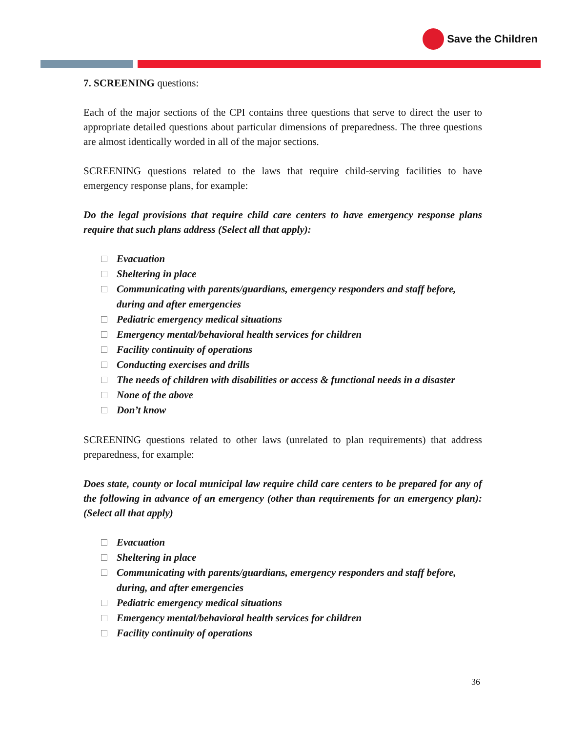Save the Children
7. SCREENING questions:
Each of the major sections of the CPI contains three questions that serve to direct the user to appropriate detailed questions about particular dimensions of preparedness. The three questions are almost identically worded in all of the major sections.
SCREENING questions related to the laws that require child-serving facilities to have emergency response plans, for example:
Do the legal provisions that require child care centers to have emergency response plans require that such plans address (Select all that apply):
Evacuation
Sheltering in place
Communicating with parents/guardians, emergency responders and staff before, during and after emergencies
Pediatric emergency medical situations
Emergency mental/behavioral health services for children
Facility continuity of operations
Conducting exercises and drills
The needs of children with disabilities or access & functional needs in a disaster
None of the above
Don’t know
SCREENING questions related to other laws (unrelated to plan requirements) that address preparedness, for example:
Does state, county or local municipal law require child care centers to be prepared for any of the following in advance of an emergency (other than requirements for an emergency plan): (Select all that apply)
Evacuation
Sheltering in place
Communicating with parents/guardians, emergency responders and staff before, during, and after emergencies
Pediatric emergency medical situations
Emergency mental/behavioral health services for children
Facility continuity of operations
36